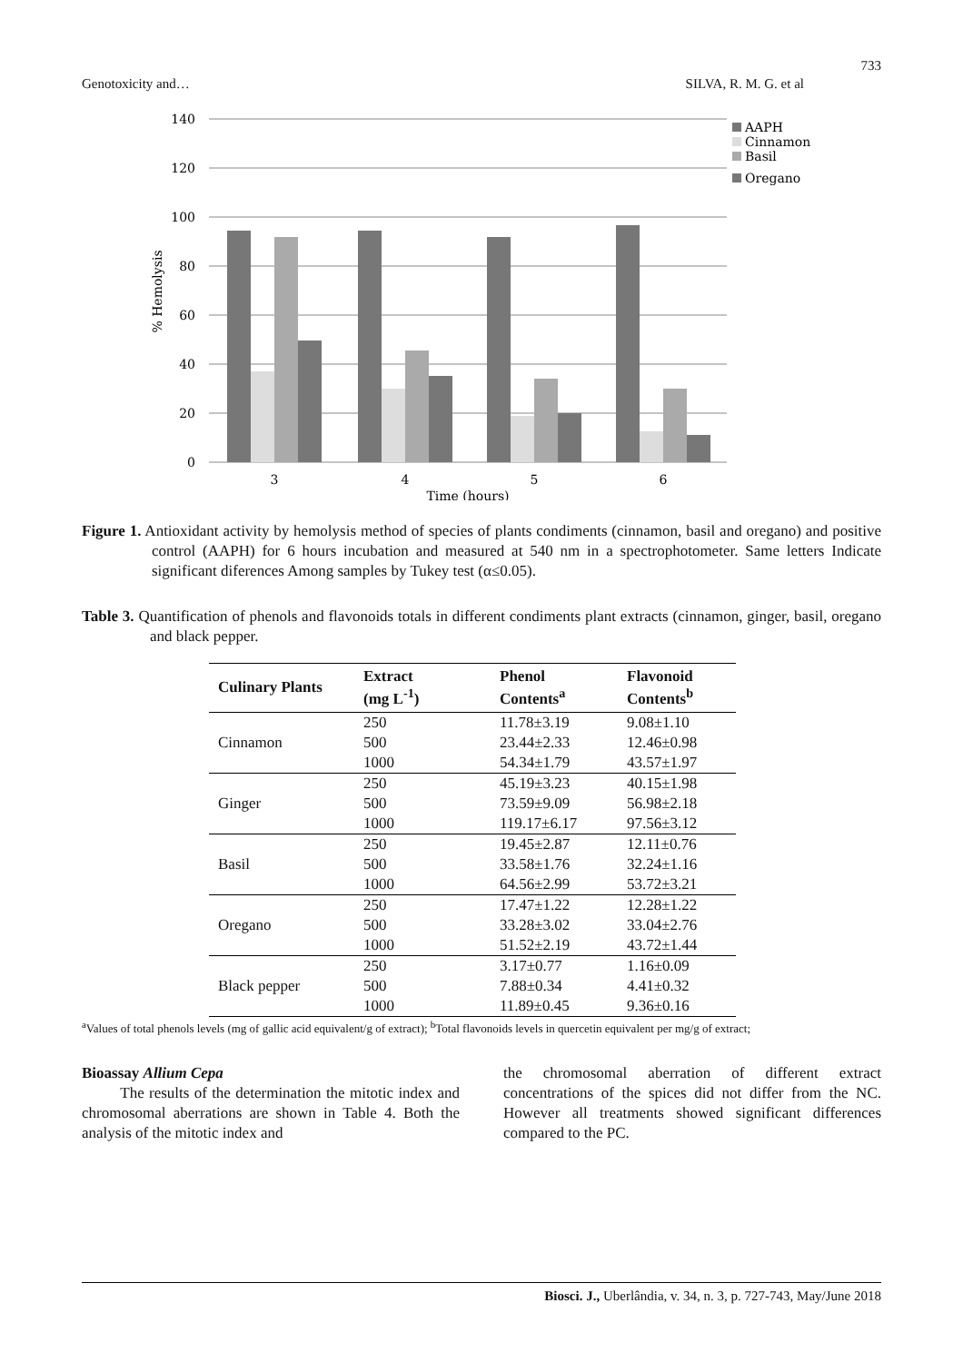733
Genotoxicity and… SILVA, R. M. G. et al
140
120
100
80
60
40
20
0
3
4
5
6
Time (hours)
% Hemolysis
AAPH
Cinnamon
Basil
Oregano
Figure 1. Antioxidant activity by hemolysis method of species of plants condiments (cinnamon, basil and oregano) and positive control (AAPH) for 6 hours incubation and measured at 540 nm in a spectrophotometer. Same letters Indicate significant diferences Among samples by Tukey test (α≤0.05).
Table 3. Quantification of phenols and flavonoids totals in different condiments plant extracts (cinnamon, ginger, basil, oregano and black pepper.
| Culinary Plants | Extract (mg L<sup>-1</sup>) | Phenol Contents<sup>a</sup> | Flavonoid Contents<sup>b</sup> |
| --- | --- | --- | --- |
| Cinnamon | 250 | 11.78±3.19 | 9.08±1.10 |
| | 500 | 23.44±2.33 | 12.46±0.98 |
| | 1000 | 54.34±1.79 | 43.57±1.97 |
| Ginger | 250 | 45.19±3.23 | 40.15±1.98 |
| | 500 | 73.59±9.09 | 56.98±2.18 |
| | 1000 | 119.17±6.17 | 97.56±3.12 |
| Basil | 250 | 19.45±2.87 | 12.11±0.76 |
| | 500 | 33.58±1.76 | 32.24±1.16 |
| | 1000 | 64.56±2.99 | 53.72±3.21 |
| Oregano | 250 | 17.47±1.22 | 12.28±1.22 |
| | 500 | 33.28±3.02 | 33.04±2.76 |
| | 1000 | 51.52±2.19 | 43.72±1.44 |
| Black pepper | 250 | 3.17±0.77 | 1.16±0.09 |
| | 500 | 7.88±0.34 | 4.41±0.32 |
| | 1000 | 11.89±0.45 | 9.36±0.16 |
<sup>a</sup> Values of total phenols levels (mg of gallic acid equivalent/g of extract); <sup>b</sup>Total flavonoids levels in quercetin equivalent per mg/g of extract;
Bioassay Allium Cepa
The results of the determination the mitotic index and chromosomal aberrations are shown in Table 4. Both the analysis of the mitotic index and
the chromosomal aberration of different extract concentrations of the spices did not differ from the NC. However all treatments showed significant differences compared to the PC.
Biosci. J., Uberlândia, v. 34, n. 3, p. 727-743, May/June 2018